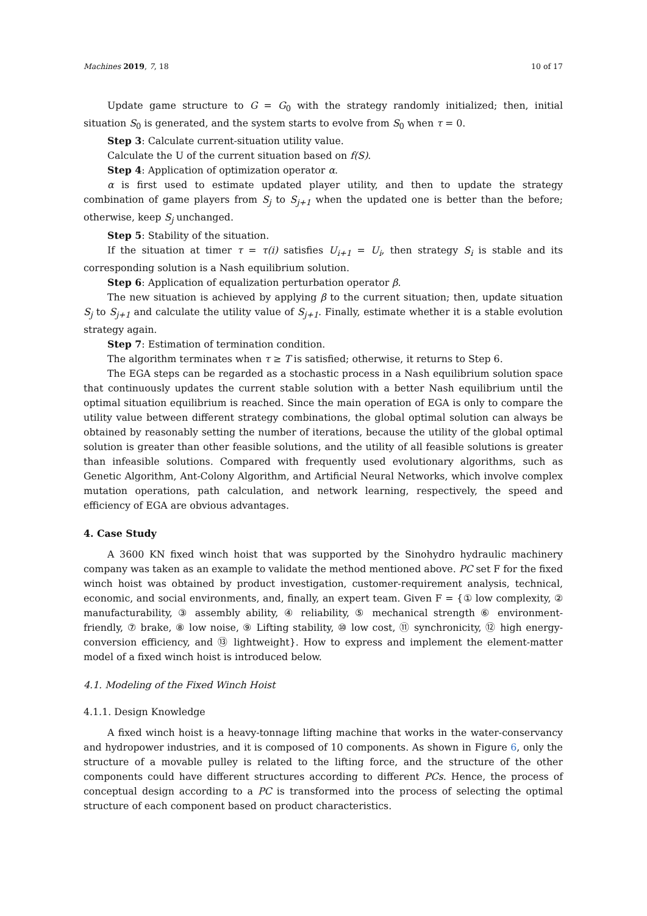Machines 2019, 7, 18 10 of 17
Update game structure to G = G<sub>0</sub> with the strategy randomly initialized; then, initial situation S<sub>0</sub> is generated, and the system starts to evolve from S<sub>0</sub> when τ = 0.
Step 3: Calculate current-situation utility value.
Calculate the U of the current situation based on f(S).
Step 4: Application of optimization operator α.
α is first used to estimate updated player utility, and then to update the strategy combination of game players from S<sub>j</sub> to S<sub>j+1</sub> when the updated one is better than the before; otherwise, keep S<sub>j</sub> unchanged.
Step 5: Stability of the situation.
If the situation at timer τ = τ(i) satisfies U<sub>i+1</sub> = U<sub>i</sub>, then strategy S<sub>i</sub> is stable and its corresponding solution is a Nash equilibrium solution.
Step 6: Application of equalization perturbation operator β.
The new situation is achieved by applying β to the current situation; then, update situation S<sub>j</sub> to S<sub>j+1</sub> and calculate the utility value of S<sub>j+1</sub>. Finally, estimate whether it is a stable evolution strategy again.
Step 7: Estimation of termination condition.
The algorithm terminates when τ ≥ T is satisfied; otherwise, it returns to Step 6.
The EGA steps can be regarded as a stochastic process in a Nash equilibrium solution space that continuously updates the current stable solution with a better Nash equilibrium until the optimal situation equilibrium is reached. Since the main operation of EGA is only to compare the utility value between different strategy combinations, the global optimal solution can always be obtained by reasonably setting the number of iterations, because the utility of the global optimal solution is greater than other feasible solutions, and the utility of all feasible solutions is greater than infeasible solutions. Compared with frequently used evolutionary algorithms, such as Genetic Algorithm, Ant-Colony Algorithm, and Artificial Neural Networks, which involve complex mutation operations, path calculation, and network learning, respectively, the speed and efficiency of EGA are obvious advantages.
4. Case Study
A 3600 KN fixed winch hoist that was supported by the Sinohydro hydraulic machinery company was taken as an example to validate the method mentioned above. PC set F for the fixed winch hoist was obtained by product investigation, customer-requirement analysis, technical, economic, and social environments, and, finally, an expert team. Given F = {① low complexity, ② manufacturability, ③ assembly ability, ④ reliability, ⑤ mechanical strength ⑥ environment-friendly, ⑦ brake, ⑧ low noise, ⑨ Lifting stability, ⑩ low cost, ⑪ synchronicity, ⑫ high energy-conversion efficiency, and ⑬ lightweight}. How to express and implement the element-matter model of a fixed winch hoist is introduced below.
4.1. Modeling of the Fixed Winch Hoist
4.1.1. Design Knowledge
A fixed winch hoist is a heavy-tonnage lifting machine that works in the water-conservancy and hydropower industries, and it is composed of 10 components. As shown in Figure 6, only the structure of a movable pulley is related to the lifting force, and the structure of the other components could have different structures according to different PCs. Hence, the process of conceptual design according to a PC is transformed into the process of selecting the optimal structure of each component based on product characteristics.